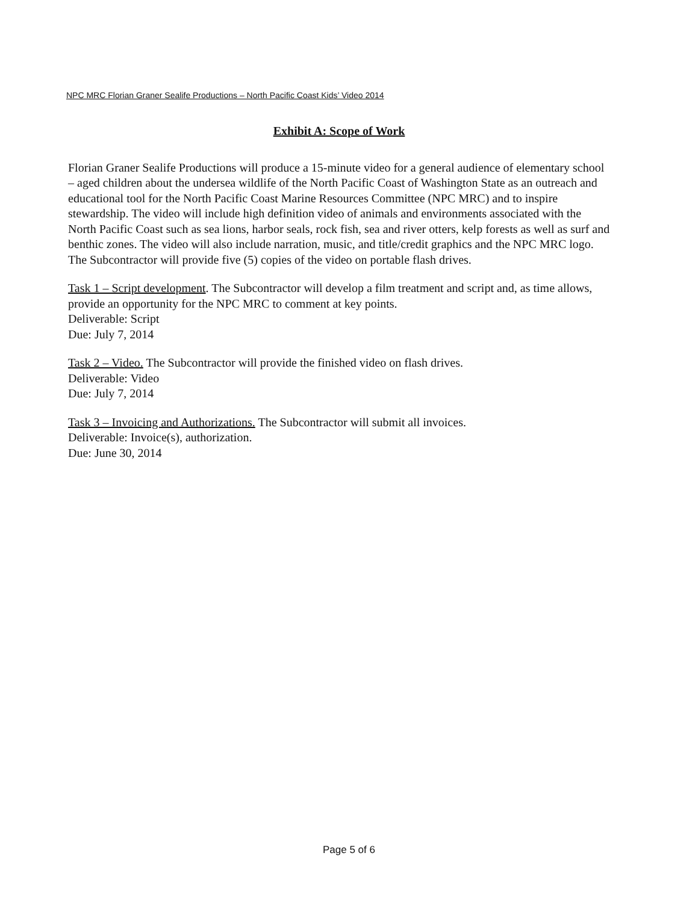NPC MRC Florian Graner Sealife Productions – North Pacific Coast Kids’ Video 2014
Exhibit A: Scope of Work
Florian Graner Sealife Productions will produce a 15-minute video for a general audience of elementary school – aged children about the undersea wildlife of the North Pacific Coast of Washington State as an outreach and educational tool for the North Pacific Coast Marine Resources Committee (NPC MRC) and to inspire stewardship. The video will include high definition video of animals and environments associated with the North Pacific Coast such as sea lions, harbor seals, rock fish, sea and river otters, kelp forests as well as surf and benthic zones. The video will also include narration, music, and title/credit graphics and the NPC MRC logo. The Subcontractor will provide five (5) copies of the video on portable flash drives.
Task 1 – Script development. The Subcontractor will develop a film treatment and script and, as time allows, provide an opportunity for the NPC MRC to comment at key points.
Deliverable: Script
Due: July 7, 2014
Task 2 – Video. The Subcontractor will provide the finished video on flash drives.
Deliverable: Video
Due: July 7, 2014
Task 3 – Invoicing and Authorizations. The Subcontractor will submit all invoices.
Deliverable: Invoice(s), authorization.
Due: June 30, 2014
Page 5 of 6